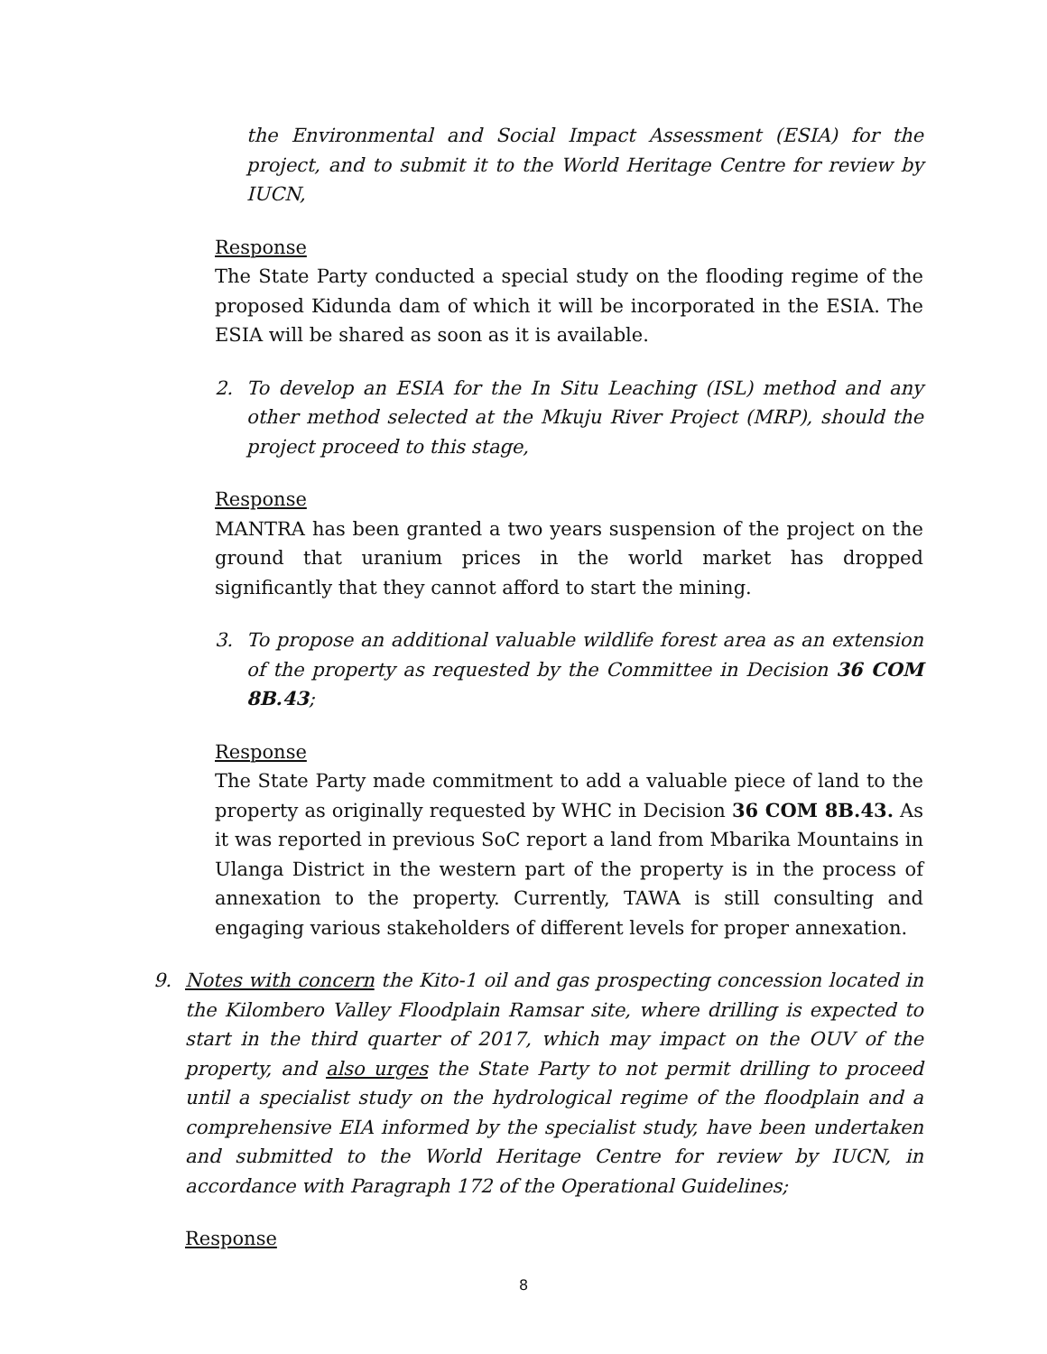the Environmental and Social Impact Assessment (ESIA) for the project, and to submit it to the World Heritage Centre for review by IUCN,
Response
The State Party conducted a special study on the flooding regime of the proposed Kidunda dam of which it will be incorporated in the ESIA. The ESIA will be shared as soon as it is available.
2. To develop an ESIA for the In Situ Leaching (ISL) method and any other method selected at the Mkuju River Project (MRP), should the project proceed to this stage,
Response
MANTRA has been granted a two years suspension of the project on the ground that uranium prices in the world market has dropped significantly that they cannot afford to start the mining.
3. To propose an additional valuable wildlife forest area as an extension of the property as requested by the Committee in Decision 36 COM 8B.43;
Response
The State Party made commitment to add a valuable piece of land to the property as originally requested by WHC in Decision 36 COM 8B.43. As it was reported in previous SoC report a land from Mbarika Mountains in Ulanga District in the western part of the property is in the process of annexation to the property. Currently, TAWA is still consulting and engaging various stakeholders of different levels for proper annexation.
9. Notes with concern the Kito-1 oil and gas prospecting concession located in the Kilombero Valley Floodplain Ramsar site, where drilling is expected to start in the third quarter of 2017, which may impact on the OUV of the property, and also urges the State Party to not permit drilling to proceed until a specialist study on the hydrological regime of the floodplain and a comprehensive EIA informed by the specialist study, have been undertaken and submitted to the World Heritage Centre for review by IUCN, in accordance with Paragraph 172 of the Operational Guidelines;
Response
8